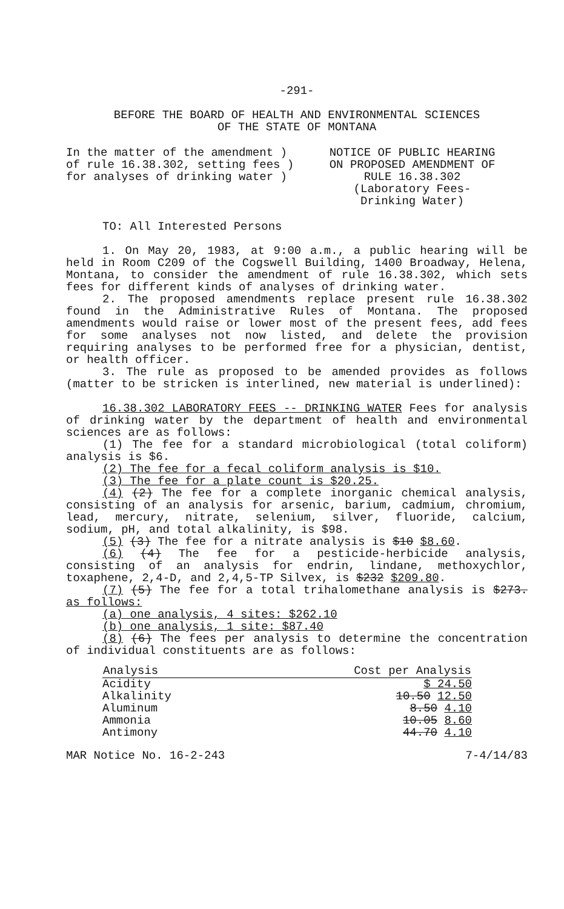-291-
BEFORE THE BOARD OF HEALTH AND ENVIRONMENTAL SCIENCES
OF THE STATE OF MONTANA
In the matter of the amendment )
of rule 16.38.302, setting fees )
for analyses of drinking water )
NOTICE OF PUBLIC HEARING
ON PROPOSED AMENDMENT OF
RULE 16.38.302
(Laboratory Fees-
Drinking Water)
TO: All Interested Persons
1. On May 20, 1983, at 9:00 a.m., a public hearing will be held in Room C209 of the Cogswell Building, 1400 Broadway, Helena, Montana, to consider the amendment of rule 16.38.302, which sets fees for different kinds of analyses of drinking water.
2. The proposed amendments replace present rule 16.38.302 found in the Administrative Rules of Montana. The proposed amendments would raise or lower most of the present fees, add fees for some analyses not now listed, and delete the provision requiring analyses to be performed free for a physician, dentist, or health officer.
3. The rule as proposed to be amended provides as follows (matter to be stricken is interlined, new material is underlined):
16.38.302 LABORATORY FEES -- DRINKING WATER Fees for analysis of drinking water by the department of health and environmental sciences are as follows:
(1) The fee for a standard microbiological (total coliform) analysis is $6.
(2) The fee for a fecal coliform analysis is $10.
(3) The fee for a plate count is $20.25.
(4) (2) The fee for a complete inorganic chemical analysis, consisting of an analysis for arsenic, barium, cadmium, chromium, lead, mercury, nitrate, selenium, silver, fluoride, calcium, sodium, pH, and total alkalinity, is $98.
(5) (3) The fee for a nitrate analysis is $10 $8.60.
(6) (4) The fee for a pesticide-herbicide analysis, consisting of an analysis for endrin, lindane, methoxychlor, toxaphene, 2,4-D, and 2,4,5-TP Silvex, is $232 $209.80.
(7) (5) The fee for a total trihalomethane analysis is $273. as follows:
(a) one analysis, 4 sites: $262.10
(b) one analysis, 1 site: $87.40
(8) (6) The fees per analysis to determine the concentration of individual constituents are as follows:
| Analysis | Cost per Analysis |
| --- | --- |
| Acidity | $ 24.50 |
| Alkalinity | 10.50 12.50 |
| Aluminum | 8.50 4.10 |
| Ammonia | 10.05 8.60 |
| Antimony | 44.70 4.10 |
MAR Notice No. 16-2-243 7-4/14/83